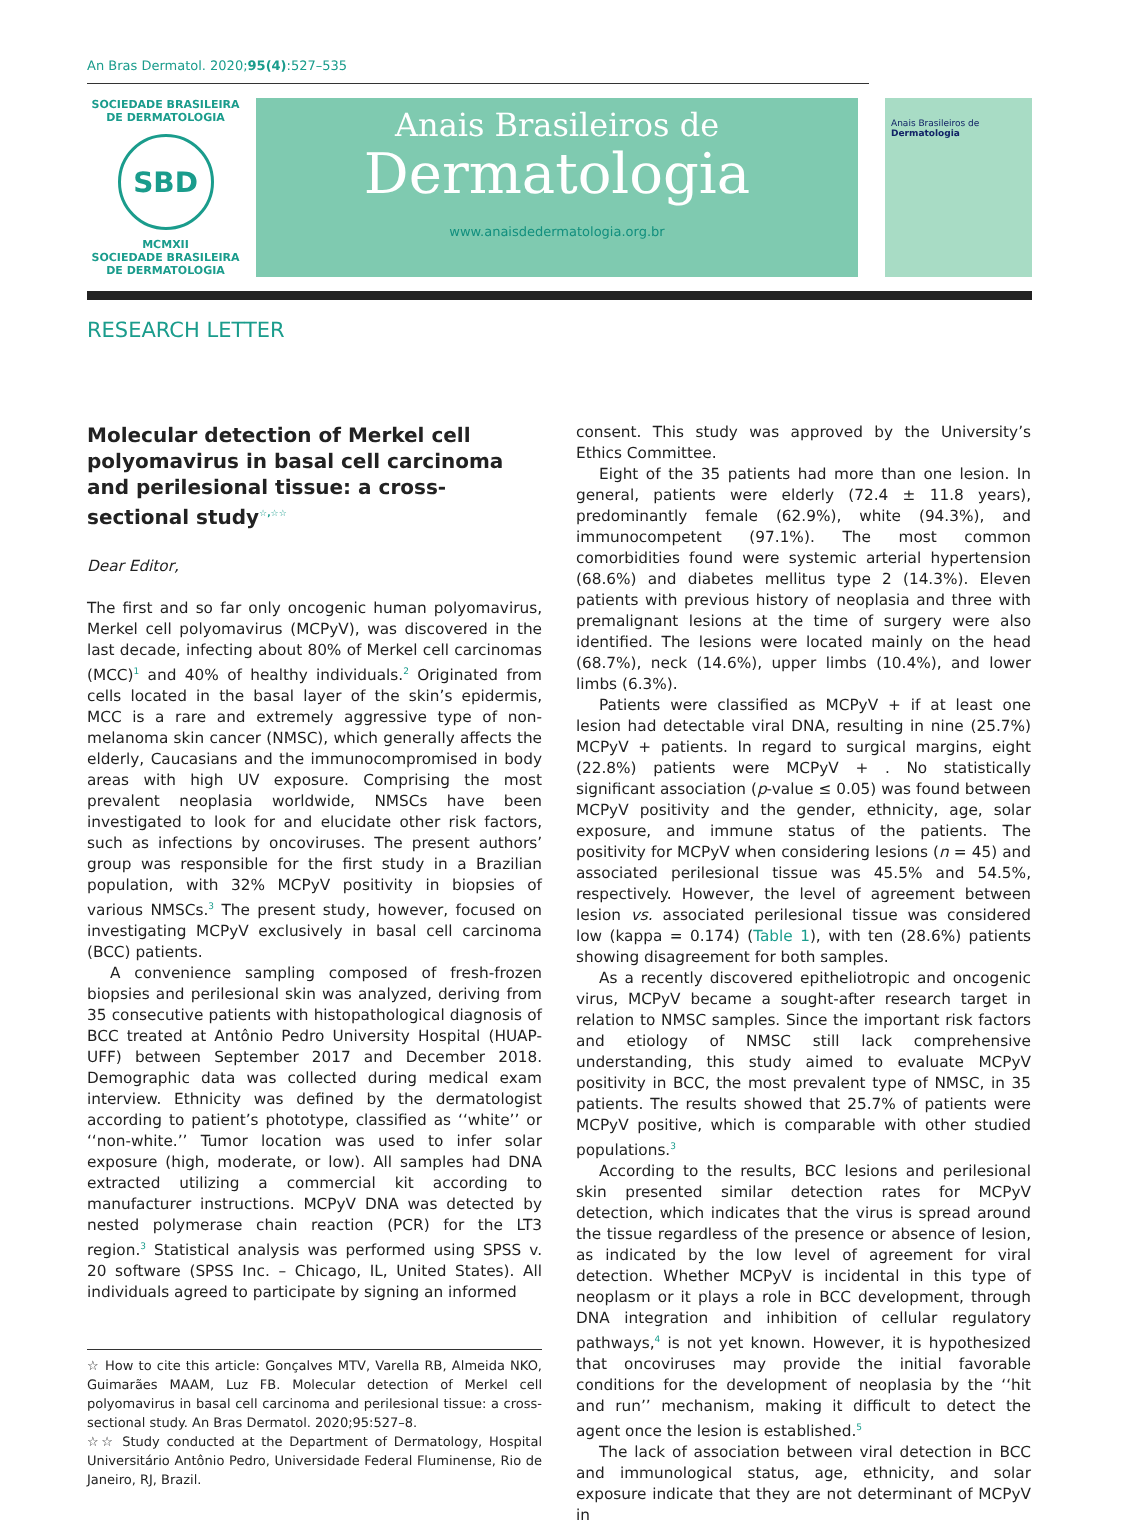An Bras Dermatol. 2020;95(4):527–535
SOCIEDADE BRASILEIRA DE DERMATOLOGIA
SBD
MCMXII
SOCIEDADE BRASILEIRA
DE DERMATOLOGIA
Anais Brasileiros de
Dermatologia
www.anaisdedermatologia.org.br
Anais Brasileiros de Dermatologia
RESEARCH LETTER
Molecular detection of Merkel cell polyomavirus in basal cell carcinoma and perilesional tissue: a cross-sectional study<sup>☆,☆☆</sup>
Dear Editor,
The first and so far only oncogenic human polyomavirus, Merkel cell polyomavirus (MCPyV), was discovered in the last decade, infecting about 80% of Merkel cell carcinomas (MCC)<sup>1</sup> and 40% of healthy individuals.<sup>2</sup> Originated from cells located in the basal layer of the skin’s epidermis, MCC is a rare and extremely aggressive type of non-melanoma skin cancer (NMSC), which generally affects the elderly, Caucasians and the immunocompromised in body areas with high UV exposure. Comprising the most prevalent neoplasia worldwide, NMSCs have been investigated to look for and elucidate other risk factors, such as infections by oncoviruses. The present authors’ group was responsible for the first study in a Brazilian population, with 32% MCPyV positivity in biopsies of various NMSCs.<sup>3</sup> The present study, however, focused on investigating MCPyV exclusively in basal cell carcinoma (BCC) patients.
A convenience sampling composed of fresh-frozen biopsies and perilesional skin was analyzed, deriving from 35 consecutive patients with histopathological diagnosis of BCC treated at Antônio Pedro University Hospital (HUAP-UFF) between September 2017 and December 2018. Demographic data was collected during medical exam interview. Ethnicity was defined by the dermatologist according to patient’s phototype, classified as ‘‘white’’ or ‘‘non-white.’’ Tumor location was used to infer solar exposure (high, moderate, or low). All samples had DNA extracted utilizing a commercial kit according to manufacturer instructions. MCPyV DNA was detected by nested polymerase chain reaction (PCR) for the LT3 region.<sup>3</sup> Statistical analysis was performed using SPSS v. 20 software (SPSS Inc. – Chicago, IL, United States). All individuals agreed to participate by signing an informed
☆ How to cite this article: Gonçalves MTV, Varella RB, Almeida NKO, Guimarães MAAM, Luz FB. Molecular detection of Merkel cell polyomavirus in basal cell carcinoma and perilesional tissue: a cross-sectional study. An Bras Dermatol. 2020;95:527–8.
☆☆ Study conducted at the Department of Dermatology, Hospital Universitário Antônio Pedro, Universidade Federal Fluminense, Rio de Janeiro, RJ, Brazil.
consent. This study was approved by the University’s Ethics Committee.
Eight of the 35 patients had more than one lesion. In general, patients were elderly (72.4 ± 11.8 years), predominantly female (62.9%), white (94.3%), and immunocompetent (97.1%). The most common comorbidities found were systemic arterial hypertension (68.6%) and diabetes mellitus type 2 (14.3%). Eleven patients with previous history of neoplasia and three with premalignant lesions at the time of surgery were also identified. The lesions were located mainly on the head (68.7%), neck (14.6%), upper limbs (10.4%), and lower limbs (6.3%).
Patients were classified as MCPyV + if at least one lesion had detectable viral DNA, resulting in nine (25.7%) MCPyV + patients. In regard to surgical margins, eight (22.8%) patients were MCPyV + . No statistically significant association (p-value ≤ 0.05) was found between MCPyV positivity and the gender, ethnicity, age, solar exposure, and immune status of the patients. The positivity for MCPyV when considering lesions (n = 45) and associated perilesional tissue was 45.5% and 54.5%, respectively. However, the level of agreement between lesion vs. associated perilesional tissue was considered low (kappa = 0.174) (Table 1), with ten (28.6%) patients showing disagreement for both samples.
As a recently discovered epitheliotropic and oncogenic virus, MCPyV became a sought-after research target in relation to NMSC samples. Since the important risk factors and etiology of NMSC still lack comprehensive understanding, this study aimed to evaluate MCPyV positivity in BCC, the most prevalent type of NMSC, in 35 patients. The results showed that 25.7% of patients were MCPyV positive, which is comparable with other studied populations.<sup>3</sup>
According to the results, BCC lesions and perilesional skin presented similar detection rates for MCPyV detection, which indicates that the virus is spread around the tissue regardless of the presence or absence of lesion, as indicated by the low level of agreement for viral detection. Whether MCPyV is incidental in this type of neoplasm or it plays a role in BCC development, through DNA integration and inhibition of cellular regulatory pathways,<sup>4</sup> is not yet known. However, it is hypothesized that oncoviruses may provide the initial favorable conditions for the development of neoplasia by the ‘‘hit and run’’ mechanism, making it difficult to detect the agent once the lesion is established.<sup>5</sup>
The lack of association between viral detection in BCC and immunological status, age, ethnicity, and solar exposure indicate that they are not determinant of MCPyV in